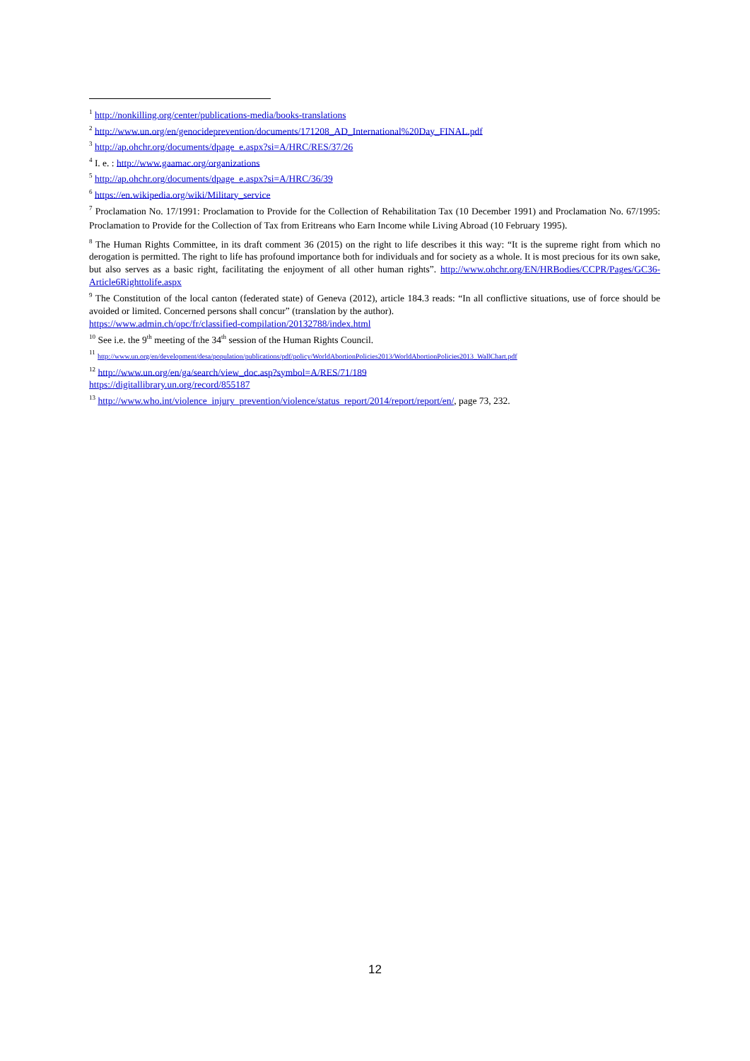<sup>1</sup> http://nonkilling.org/center/publications-media/books-translations
<sup>2</sup> http://www.un.org/en/genocideprevention/documents/171208_AD_International%20Day_FINAL.pdf
<sup>3</sup> http://ap.ohchr.org/documents/dpage_e.aspx?si=A/HRC/RES/37/26
<sup>4</sup> I. e. : http://www.gaamac.org/organizations
<sup>5</sup> http://ap.ohchr.org/documents/dpage_e.aspx?si=A/HRC/36/39
<sup>6</sup> https://en.wikipedia.org/wiki/Military_service
<sup>7</sup> Proclamation No. 17/1991: Proclamation to Provide for the Collection of Rehabilitation Tax (10 December 1991) and Proclamation No. 67/1995: Proclamation to Provide for the Collection of Tax from Eritreans who Earn Income while Living Abroad (10 February 1995).
<sup>8</sup> The Human Rights Committee, in its draft comment 36 (2015) on the right to life describes it this way: “It is the supreme right from which no derogation is permitted. The right to life has profound importance both for individuals and for society as a whole. It is most precious for its own sake, but also serves as a basic right, facilitating the enjoyment of all other human rights”. http://www.ohchr.org/EN/HRBodies/CCPR/Pages/GC36-Article6Righttolife.aspx
<sup>9</sup> The Constitution of the local canton (federated state) of Geneva (2012), article 184.3 reads: “In all conflictive situations, use of force should be avoided or limited. Concerned persons shall concur” (translation by the author).
https://www.admin.ch/opc/fr/classified-compilation/20132788/index.html
<sup>10</sup> See i.e. the 9<sup>th</sup> meeting of the 34<sup>th</sup> session of the Human Rights Council.
<sup>11</sup> http://www.un.org/en/development/desa/population/publications/pdf/policy/WorldAbortionPolicies2013/WorldAbortionPolicies2013_WallChart.pdf
<sup>12</sup> http://www.un.org/en/ga/search/view_doc.asp?symbol=A/RES/71/189
https://digitallibrary.un.org/record/855187
<sup>13</sup> http://www.who.int/violence_injury_prevention/violence/status_report/2014/report/report/en/, page 73, 232.
12